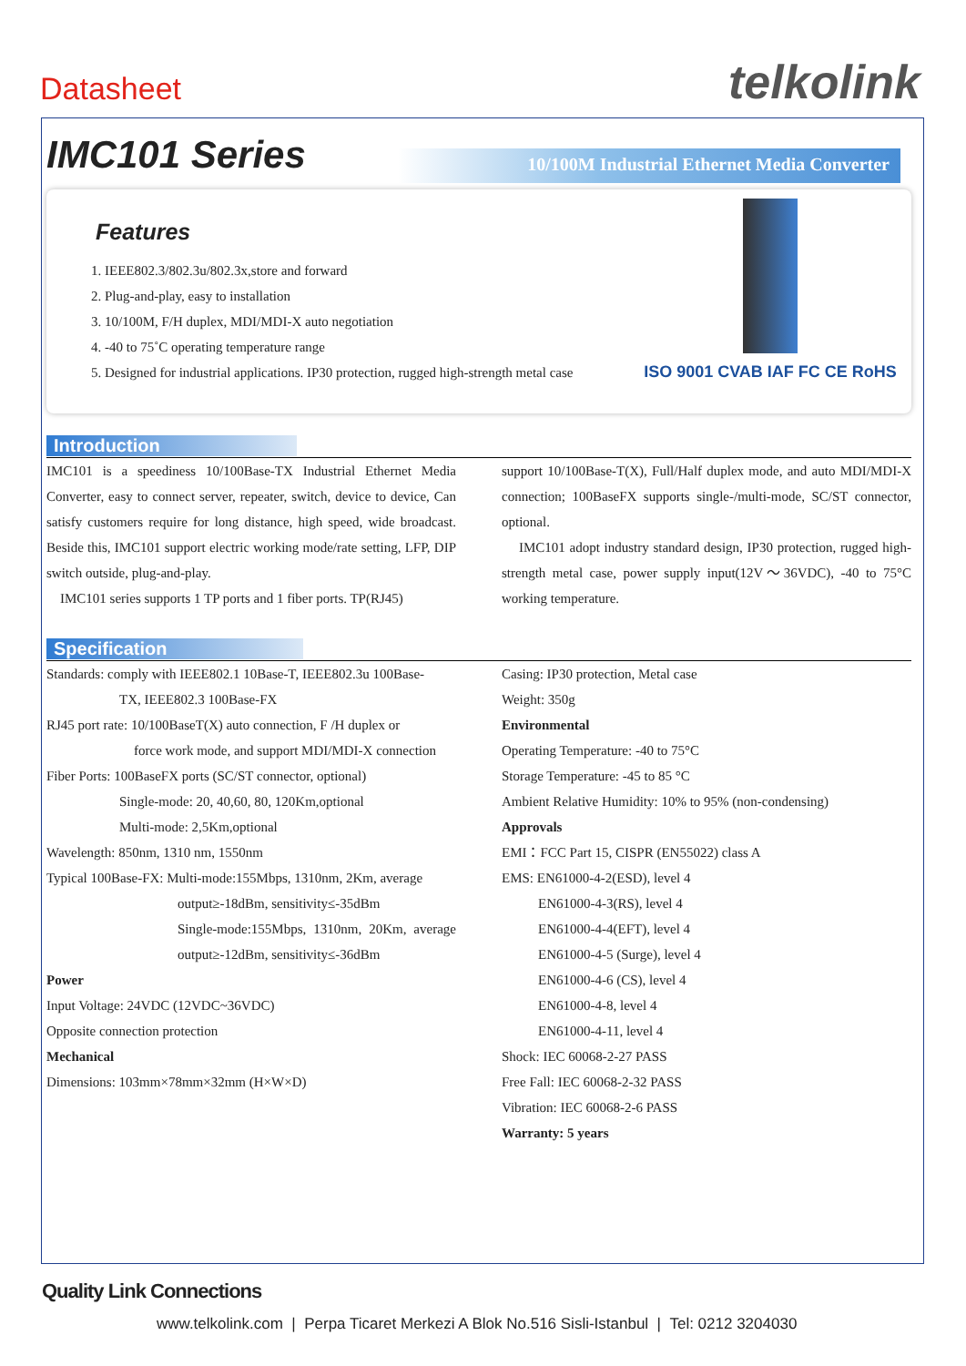Datasheet telkolink
IMC101 Series
10/100M Industrial Ethernet Media Converter
Features
1. IEEE802.3/802.3u/802.3x,store and forward
2. Plug-and-play, easy to installation
3. 10/100M, F/H duplex, MDI/MDI-X auto negotiation
4. -40 to 75˚C operating temperature range
5. Designed for industrial applications. IP30 protection, rugged high-strength metal case
ISO 9001 CVAB IAF FC CE RoHS
Introduction
IMC101 is a speediness 10/100Base-TX Industrial Ethernet Media Converter, easy to connect server, repeater, switch, device to device, Can satisfy customers require for long distance, high speed, wide broadcast. Beside this, IMC101 support electric working mode/rate setting, LFP, DIP switch outside, plug-and-play.
IMC101 series supports 1 TP ports and 1 fiber ports. TP(RJ45)
support 10/100Base-T(X), Full/Half duplex mode, and auto MDI/MDI-X connection; 100BaseFX supports single-/multi-mode, SC/ST connector, optional.
IMC101 adopt industry standard design, IP30 protection, rugged high-strength metal case, power supply input(12V～36VDC), -40 to 75°C working temperature.
Specification
Standards: comply with IEEE802.1 10Base-T, IEEE802.3u 100Base-
TX, IEEE802.3 100Base-FX
RJ45 port rate: 10/100BaseT(X) auto connection, F /H duplex or
force work mode, and support MDI/MDI-X connection
Fiber Ports: 100BaseFX ports (SC/ST connector, optional)
Single-mode: 20, 40,60, 80, 120Km,optional
Multi-mode: 2,5Km,optional
Wavelength: 850nm, 1310 nm, 1550nm
Typical 100Base-FX: Multi-mode:155Mbps, 1310nm, 2Km, average
output≥-18dBm, sensitivity≤-35dBm
Single-mode:155Mbps, 1310nm, 20Km, average output≥-12dBm, sensitivity≤-36dBm
Power
Input Voltage: 24VDC (12VDC~36VDC)
Opposite connection protection
Mechanical
Dimensions: 103mm×78mm×32mm (H×W×D)
Casing: IP30 protection, Metal case
Weight: 350g
Environmental
Operating Temperature: -40 to 75°C
Storage Temperature: -45 to 85 °C
Ambient Relative Humidity: 10% to 95% (non-condensing)
Approvals
EMI：FCC Part 15, CISPR (EN55022) class A
EMS: EN61000-4-2(ESD), level 4
EN61000-4-3(RS), level 4
EN61000-4-4(EFT), level 4
EN61000-4-5 (Surge), level 4
EN61000-4-6 (CS), level 4
EN61000-4-8, level 4
EN61000-4-11, level 4
Shock: IEC 60068-2-27 PASS
Free Fall: IEC 60068-2-32 PASS
Vibration: IEC 60068-2-6 PASS
Warranty: 5 years
Quality Link Connections
www.telkolink.com | Perpa Ticaret Merkezi A Blok No.516 Sisli-Istanbul | Tel: 0212 3204030